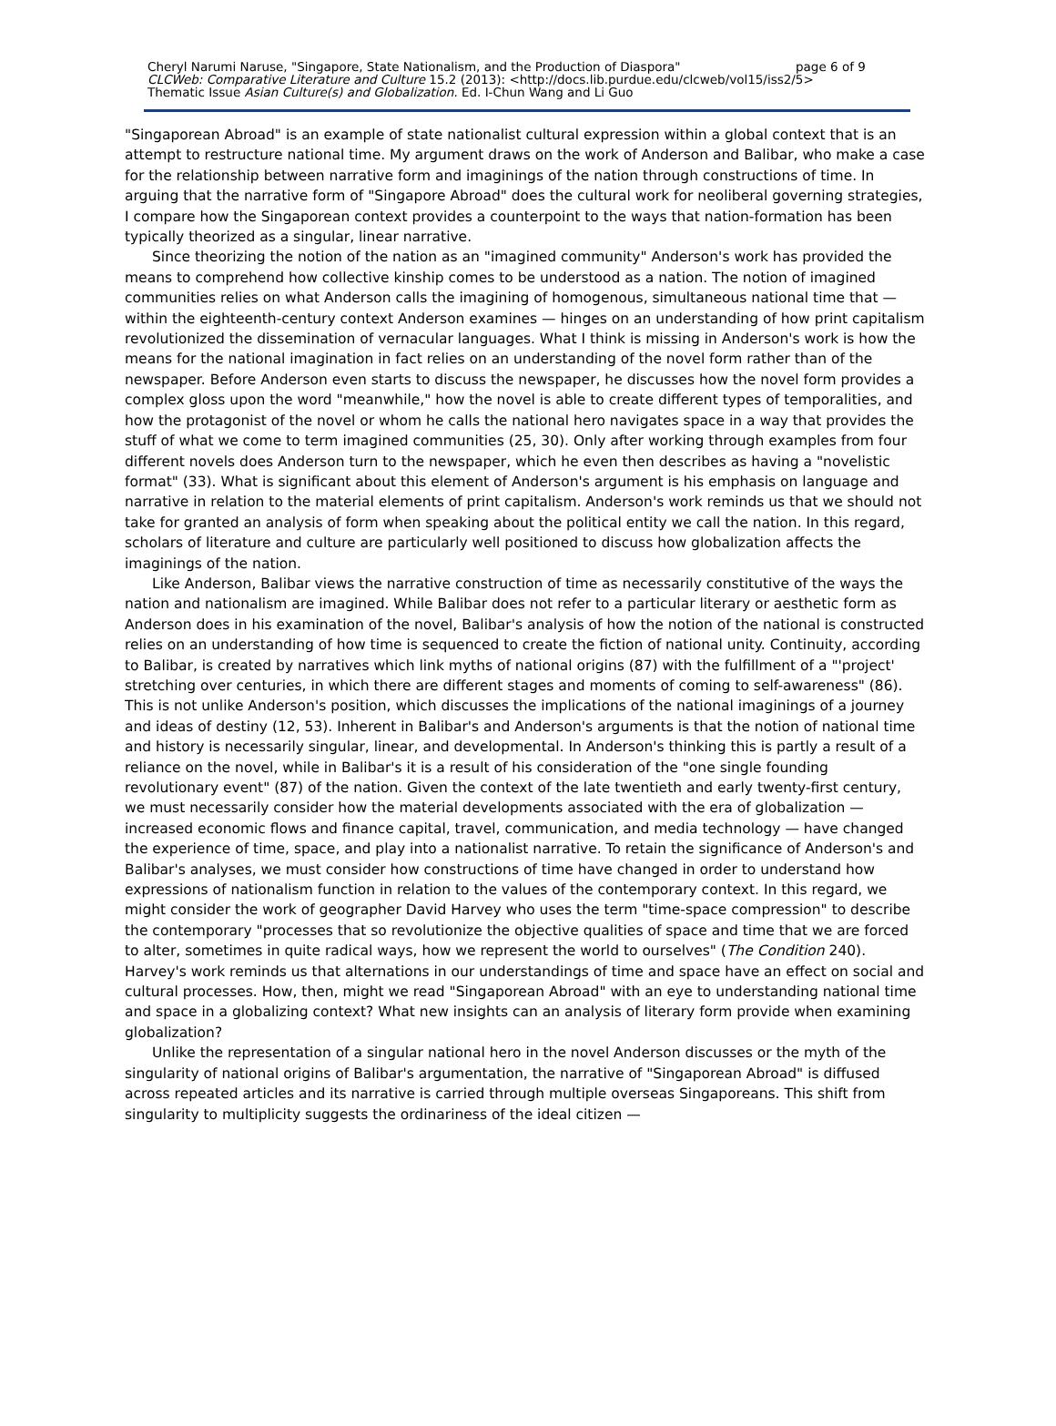Cheryl Narumi Naruse, "Singapore, State Nationalism, and the Production of Diaspora" page 6 of 9
CLCWeb: Comparative Literature and Culture 15.2 (2013): <http://docs.lib.purdue.edu/clcweb/vol15/iss2/5>
Thematic Issue Asian Culture(s) and Globalization. Ed. I-Chun Wang and Li Guo
"Singaporean Abroad" is an example of state nationalist cultural expression within a global context that is an attempt to restructure national time. My argument draws on the work of Anderson and Balibar, who make a case for the relationship between narrative form and imaginings of the nation through constructions of time. In arguing that the narrative form of "Singapore Abroad" does the cultural work for neoliberal governing strategies, I compare how the Singaporean context provides a counterpoint to the ways that nation-formation has been typically theorized as a singular, linear narrative.
Since theorizing the notion of the nation as an "imagined community" Anderson's work has provided the means to comprehend how collective kinship comes to be understood as a nation. The notion of imagined communities relies on what Anderson calls the imagining of homogenous, simultaneous national time that — within the eighteenth-century context Anderson examines — hinges on an understanding of how print capitalism revolutionized the dissemination of vernacular languages. What I think is missing in Anderson's work is how the means for the national imagination in fact relies on an understanding of the novel form rather than of the newspaper. Before Anderson even starts to discuss the newspaper, he discusses how the novel form provides a complex gloss upon the word "meanwhile," how the novel is able to create different types of temporalities, and how the protagonist of the novel or whom he calls the national hero navigates space in a way that provides the stuff of what we come to term imagined communities (25, 30). Only after working through examples from four different novels does Anderson turn to the newspaper, which he even then describes as having a "novelistic format" (33). What is significant about this element of Anderson's argument is his emphasis on language and narrative in relation to the material elements of print capitalism. Anderson's work reminds us that we should not take for granted an analysis of form when speaking about the political entity we call the nation. In this regard, scholars of literature and culture are particularly well positioned to discuss how globalization affects the imaginings of the nation.
Like Anderson, Balibar views the narrative construction of time as necessarily constitutive of the ways the nation and nationalism are imagined. While Balibar does not refer to a particular literary or aesthetic form as Anderson does in his examination of the novel, Balibar's analysis of how the notion of the national is constructed relies on an understanding of how time is sequenced to create the fiction of national unity. Continuity, according to Balibar, is created by narratives which link myths of national origins (87) with the fulfillment of a "'project' stretching over centuries, in which there are different stages and moments of coming to self-awareness" (86). This is not unlike Anderson's position, which discusses the implications of the national imaginings of a journey and ideas of destiny (12, 53). Inherent in Balibar's and Anderson's arguments is that the notion of national time and history is necessarily singular, linear, and developmental. In Anderson's thinking this is partly a result of a reliance on the novel, while in Balibar's it is a result of his consideration of the "one single founding revolutionary event" (87) of the nation. Given the context of the late twentieth and early twenty-first century, we must necessarily consider how the material developments associated with the era of globalization — increased economic flows and finance capital, travel, communication, and media technology — have changed the experience of time, space, and play into a nationalist narrative. To retain the significance of Anderson's and Balibar's analyses, we must consider how constructions of time have changed in order to understand how expressions of nationalism function in relation to the values of the contemporary context. In this regard, we might consider the work of geographer David Harvey who uses the term "time-space compression" to describe the contemporary "processes that so revolutionize the objective qualities of space and time that we are forced to alter, sometimes in quite radical ways, how we represent the world to ourselves" (The Condition 240). Harvey's work reminds us that alternations in our understandings of time and space have an effect on social and cultural processes. How, then, might we read "Singaporean Abroad" with an eye to understanding national time and space in a globalizing context? What new insights can an analysis of literary form provide when examining globalization?
Unlike the representation of a singular national hero in the novel Anderson discusses or the myth of the singularity of national origins of Balibar's argumentation, the narrative of "Singaporean Abroad" is diffused across repeated articles and its narrative is carried through multiple overseas Singaporeans. This shift from singularity to multiplicity suggests the ordinariness of the ideal citizen —